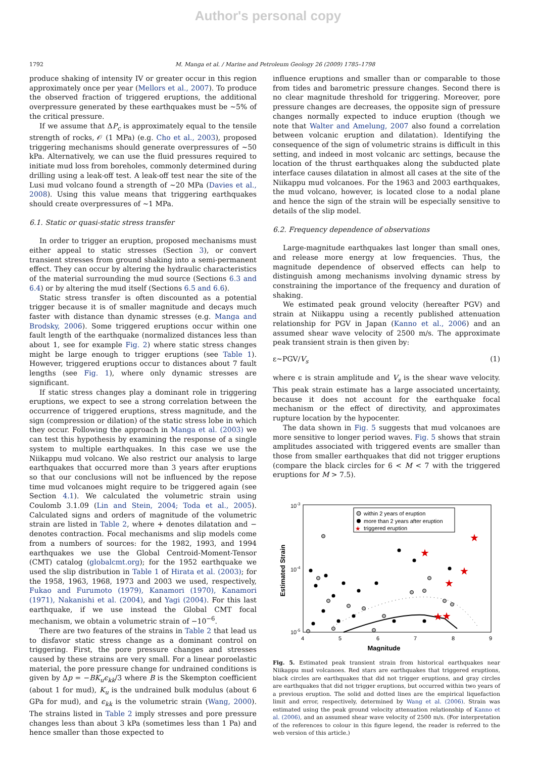Author's personal copy
1792 M. Manga et al. / Marine and Petroleum Geology 26 (2009) 1785–1798
produce shaking of intensity IV or greater occur in this region approximately once per year (Mellors et al., 2007). To produce the observed fraction of triggered eruptions, the additional overpressure generated by these earthquakes must be ∼5% of the critical pressure.
If we assume that ΔP<sub>c</sub> is approximately equal to the tensile strength of rocks, 𝒪 (1 MPa) (e.g. Cho et al., 2003), proposed triggering mechanisms should generate overpressures of ∼50 kPa. Alternatively, we can use the fluid pressures required to initiate mud loss from boreholes, commonly determined during drilling using a leak-off test. A leak-off test near the site of the Lusi mud volcano found a strength of ∼20 MPa (Davies et al., 2008). Using this value means that triggering earthquakes should create overpressures of ∼1 MPa.
6.1. Static or quasi-static stress transfer
In order to trigger an eruption, proposed mechanisms must either appeal to static stresses (Section 3), or convert transient stresses from ground shaking into a semi-permanent effect. They can occur by altering the hydraulic characteristics of the material surrounding the mud source (Sections 6.3 and 6.4) or by altering the mud itself (Sections 6.5 and 6.6).
Static stress transfer is often discounted as a potential trigger because it is of smaller magnitude and decays much faster with distance than dynamic stresses (e.g. Manga and Brodsky, 2006). Some triggered eruptions occur within one fault length of the earthquake (normalized distances less than about 1, see for example Fig. 2) where static stress changes might be large enough to trigger eruptions (see Table 1). However, triggered eruptions occur to distances about 7 fault lengths (see Fig. 1), where only dynamic stresses are significant.
If static stress changes play a dominant role in triggering eruptions, we expect to see a strong correlation between the occurrence of triggered eruptions, stress magnitude, and the sign (compression or dilation) of the static stress lobe in which they occur. Following the approach in Manga et al. (2003) we can test this hypothesis by examining the response of a single system to multiple earthquakes. In this case we use the Niikappu mud volcano. We also restrict our analysis to large earthquakes that occurred more than 3 years after eruptions so that our conclusions will not be influenced by the repose time mud volcanoes might require to be triggered again (see Section 4.1). We calculated the volumetric strain using Coulomb 3.1.09 (Lin and Stein, 2004; Toda et al., 2005). Calculated signs and orders of magnitude of the volumetric strain are listed in Table 2, where + denotes dilatation and − denotes contraction. Focal mechanisms and slip models come from a numbers of sources: for the 1982, 1993, and 1994 earthquakes we use the Global Centroid-Moment-Tensor (CMT) catalog (globalcmt.org); for the 1952 earthquake we used the slip distribution in Table 1 of Hirata et al. (2003); for the 1958, 1963, 1968, 1973 and 2003 we used, respectively, Fukao and Furumoto (1979), Kanamori (1970), Kanamori (1971), Nakanishi et al. (2004), and Yagi (2004). For this last earthquake, if we use instead the Global CMT focal mechanism, we obtain a volumetric strain of −10<sup>−6</sup>.
There are two features of the strains in Table 2 that lead us to disfavor static stress change as a dominant control on triggering. First, the pore pressure changes and stresses caused by these strains are very small. For a linear poroelastic material, the pore pressure change for undrained conditions is given by Δp = −BK<sub>u</sub>ϵ<sub>kk</sub>/3 where B is the Skempton coefficient (about 1 for mud), K<sub>u</sub> is the undrained bulk modulus (about 6 GPa for mud), and ϵ<sub>kk</sub> is the volumetric strain (Wang, 2000). The strains listed in Table 2 imply stresses and pore pressure changes less than about 3 kPa (sometimes less than 1 Pa) and hence smaller than those expected to
influence eruptions and smaller than or comparable to those from tides and barometric pressure changes. Second there is no clear magnitude threshold for triggering. Moreover, pore pressure changes are decreases, the opposite sign of pressure changes normally expected to induce eruption (though we note that Walter and Amelung, 2007 also found a correlation between volcanic eruption and dilatation). Identifying the consequence of the sign of volumetric strains is difficult in this setting, and indeed in most volcanic arc settings, because the location of the thrust earthquakes along the subducted plate interface causes dilatation in almost all cases at the site of the Niikappu mud volcanoes. For the 1963 and 2003 earthquakes, the mud volcano, however, is located close to a nodal plane and hence the sign of the strain will be especially sensitive to details of the slip model.
6.2. Frequency dependence of observations
Large-magnitude earthquakes last longer than small ones, and release more energy at low frequencies. Thus, the magnitude dependence of observed effects can help to distinguish among mechanisms involving dynamic stress by constraining the importance of the frequency and duration of shaking.
We estimated peak ground velocity (hereafter PGV) and strain at Niikappu using a recently published attenuation relationship for PGV in Japan (Kanno et al., 2006) and an assumed shear wave velocity of 2500 m/s. The approximate peak transient strain is then given by:
ε∼PGV/V<sub>s</sub> (1)
where ϵ is strain amplitude and V<sub>s</sub> is the shear wave velocity. This peak strain estimate has a large associated uncertainty, because it does not account for the earthquake focal mechanism or the effect of directivity, and approximates rupture location by the hypocenter.
The data shown in Fig. 5 suggests that mud volcanoes are more sensitive to longer period waves. Fig. 5 shows that strain amplitudes associated with triggered events are smaller than those from smaller earthquakes that did not trigger eruptions (compare the black circles for 6 < M < 7 with the triggered eruptions for M > 7.5).
10-3
10-4
10-5
4
5
6
7
8
9
Magnitude
Estimated Strain
within 2 years of eruption
more than 2 years after eruption
★
triggered eruption
★
★
★
★
★
★
Fig. 5. Estimated peak transient strain from historical earthquakes near Niikappu mud volcanoes. Red stars are earthquakes that triggered eruptions, black circles are earthquakes that did not trigger eruptions, and gray circles are earthquakes that did not trigger eruptions, but occurred within two years of a previous eruption. The solid and dotted lines are the empirical liquefaction limit and error, respectively, determined by Wang et al. (2006). Strain was estimated using the peak ground velocity attenuation relationship of Kanno et al. (2006), and an assumed shear wave velocity of 2500 m/s. (For interpretation of the references to colour in this figure legend, the reader is referred to the web version of this article.)